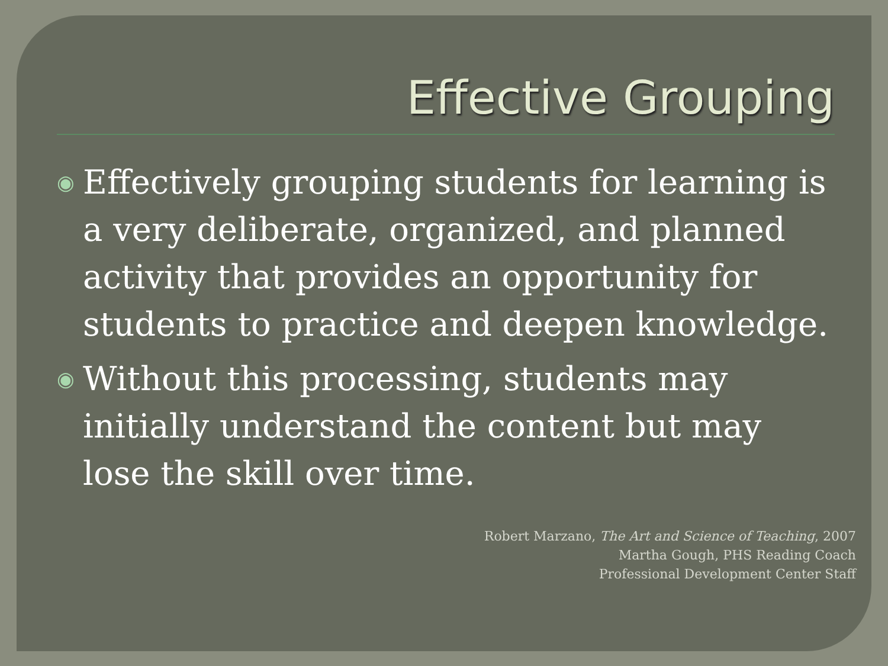Effective Grouping
◉ Effectively grouping students for learning is a very deliberate, organized, and planned activity that provides an opportunity for students to practice and deepen knowledge.
◉ Without this processing, students may initially understand the content but may lose the skill over time.
Robert Marzano, The Art and Science of Teaching, 2007
Martha Gough, PHS Reading Coach
Professional Development Center Staff